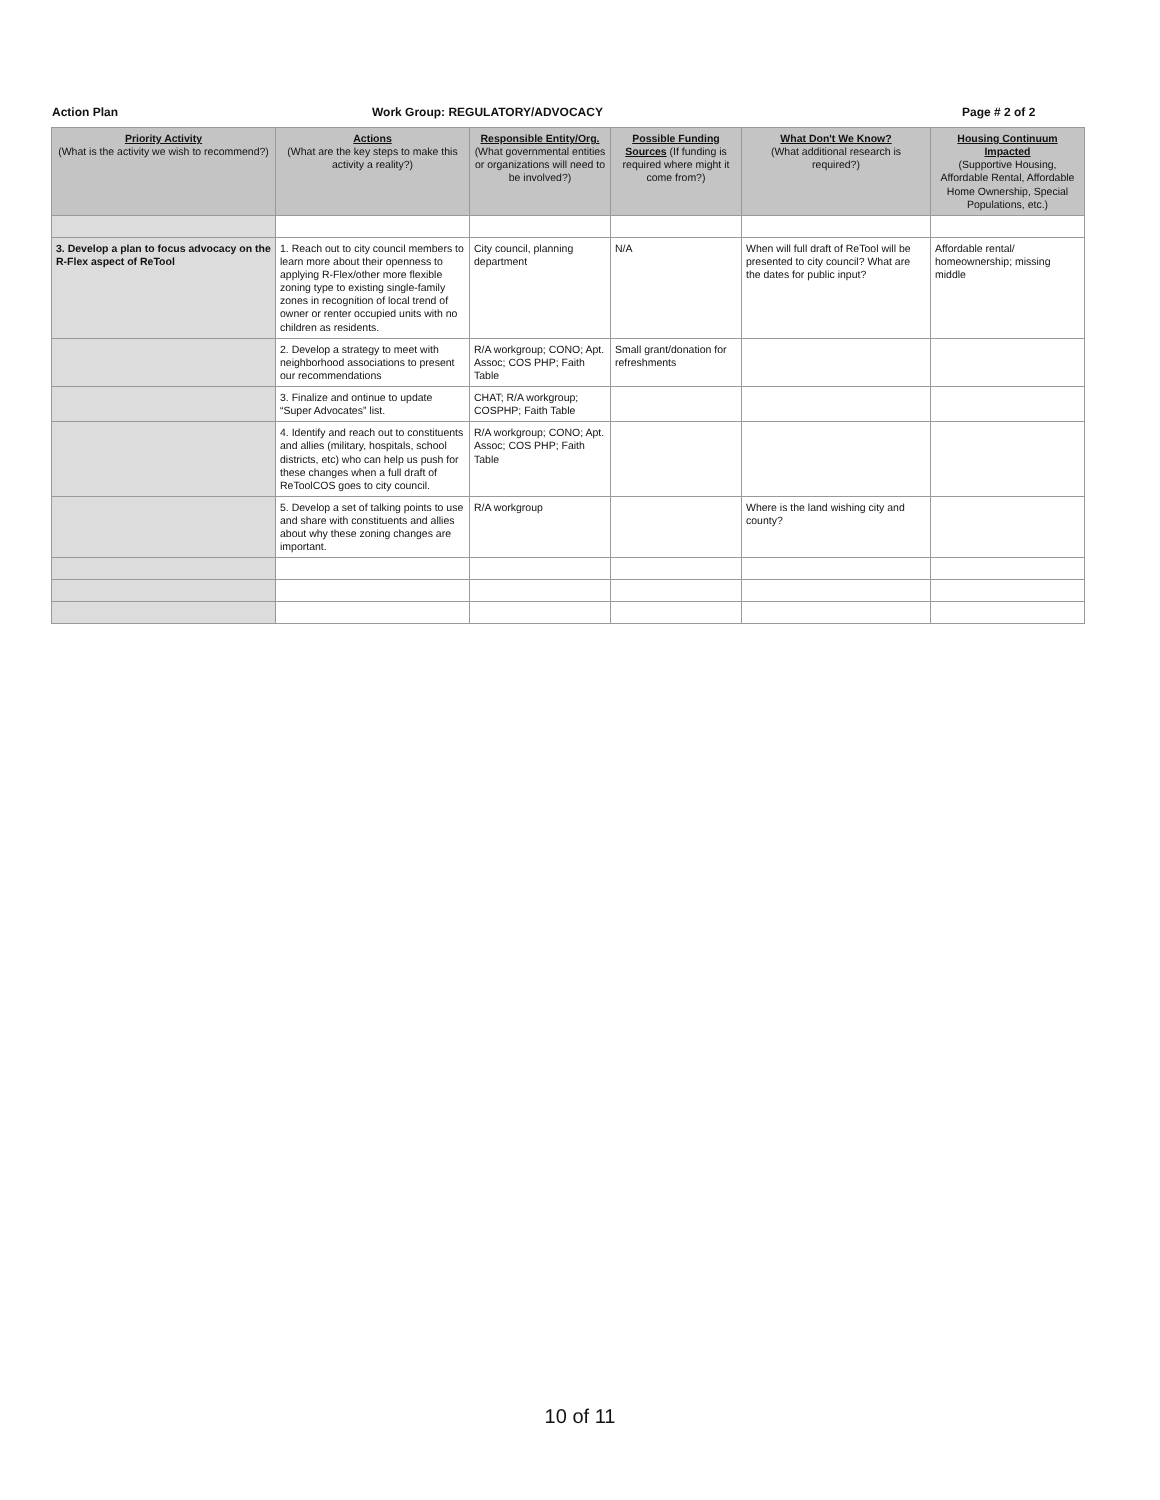Action Plan Work Group: REGULATORY/ADVOCACY Page # 2 of 2
| Priority Activity (What is the activity we wish to recommend?) | Actions (What are the key steps to make this activity a reality?) | Responsible Entity/Org. (What governmental entities or organizations will need to be involved?) | Possible Funding Sources (If funding is required where might it come from?) | What Don't We Know? (What additional research is required?) | Housing Continuum Impacted (Supportive Housing, Affordable Rental, Affordable Home Ownership, Special Populations, etc.) |
| --- | --- | --- | --- | --- | --- |
| 3. Develop a plan to focus advocacy on the R-Flex aspect of ReTool | 1. Reach out to city council members to learn more about their openness to applying R-Flex/other more flexible zoning type to existing single-family zones in recognition of local trend of owner or renter occupied units with no children as residents. | City council, planning department | N/A | When will full draft of ReTool will be presented to city council? What are the dates for public input? | Affordable rental/ homeownership; missing middle |
| | 2. Develop a strategy to meet with neighborhood associations to present our recommendations | R/A workgroup; CONO; Apt. Assoc; COS PHP; Faith Table | Small grant/donation for refreshments | | |
| | 3. Finalize and ontinue to update “Super Advocates” list. | CHAT; R/A workgroup; COSPHP; Faith Table | | | |
| | 4. Identify and reach out to constituents and allies (military, hospitals, school districts, etc) who can help us push for these changes when a full draft of ReToolCOS goes to city council. | R/A workgroup; CONO; Apt. Assoc; COS PHP; Faith Table | | | |
| | 5. Develop a set of talking points to use and share with constituents and allies about why these zoning changes are important. | R/A workgroup | | Where is the land wishing city and county? | |
10 of 11